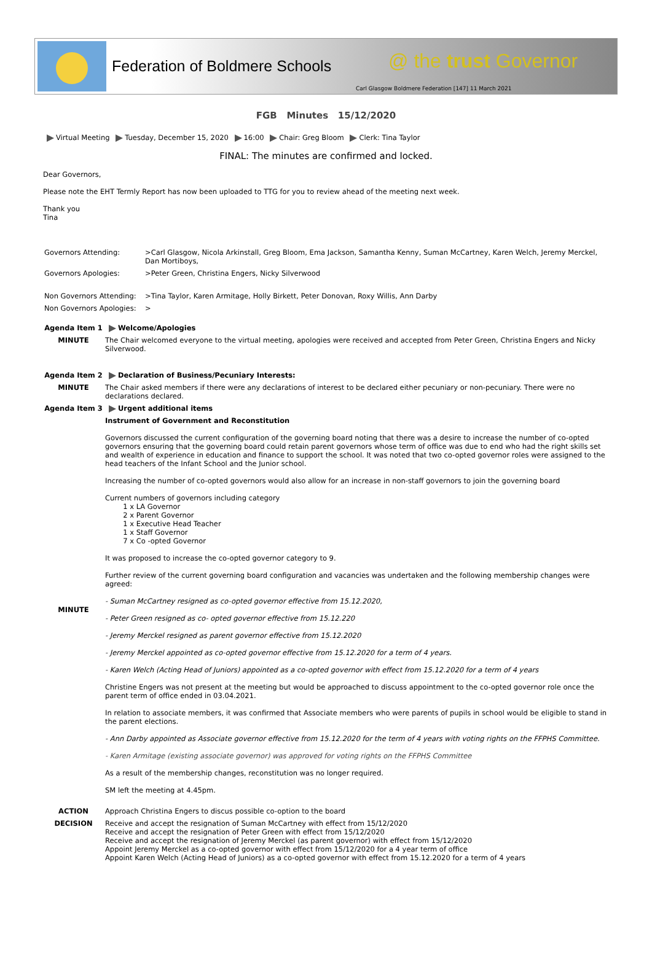Federation of Boldmere Schools @ the trust Governor
Carl Glasgow Boldmere Federation [147] 11 March 2021
FGB Minutes 15/12/2020
Virtual Meeting Tuesday, December 15, 2020 16:00 Chair: Greg Bloom Clerk: Tina Taylor
FINAL: The minutes are confirmed and locked.
Dear Governors,
Please note the EHT Termly Report has now been uploaded to TTG for you to review ahead of the meeting next week.
Thank you
Tina
| Governors Attending: | >Carl Glasgow, Nicola Arkinstall, Greg Bloom, Ema Jackson, Samantha Kenny, Suman McCartney, Karen Welch, Jeremy Merckel, Dan Mortiboys, |
| Governors Apologies: | >Peter Green, Christina Engers, Nicky Silverwood |
| Non Governors Attending: | >Tina Taylor, Karen Armitage, Holly Birkett, Peter Donovan, Roxy Willis, Ann Darby |
| Non Governors Apologies: | > |
| Agenda Item 1 | Welcome/Apologies |
| MINUTE | The Chair welcomed everyone to the virtual meeting, apologies were received and accepted from Peter Green, Christina Engers and Nicky Silverwood. |
| Agenda Item 2 | Declaration of Business/Pecuniary Interests: |
| MINUTE | The Chair asked members if there were any declarations of interest to be declared either pecuniary or non-pecuniary. There were no declarations declared. |
| Agenda Item 3 | Urgent additional items |
| MINUTE | Instrument of Government and Reconstitution Governors discussed the current configuration of the governing board noting that there was a desire to increase the number of co-opted governors ensuring that the governing board could retain parent governors whose term of office was due to end who had the right skills set and wealth of experience in education and finance to support the school. It was noted that two co-opted governor roles were assigned to the head teachers of the Infant School and the Junior school. Increasing the number of co-opted governors would also allow for an increase in non-staff governors to join the governing board Current numbers of governors including category 1 x LA Governor 2 x Parent Governor 1 x Executive Head Teacher 1 x Staff Governor 7 x Co -opted Governor It was proposed to increase the co-opted governor category to 9. Further review of the current governing board configuration and vacancies was undertaken and the following membership changes were agreed: - Suman McCartney resigned as co-opted governor effective from 15.12.2020, - Peter Green resigned as co- opted governor effective from 15.12.220 - Jeremy Merckel resigned as parent governor effective from 15.12.2020 - Jeremy Merckel appointed as co-opted governor effective from 15.12.2020 for a term of 4 years. - Karen Welch (Acting Head of Juniors) appointed as a co-opted governor with effect from 15.12.2020 for a term of 4 years Christine Engers was not present at the meeting but would be approached to discuss appointment to the co-opted governor role once the parent term of office ended in 03.04.2021. In relation to associate members, it was confirmed that Associate members who were parents of pupils in school would be eligible to stand in the parent elections. - Ann Darby appointed as Associate governor effective from 15.12.2020 for the term of 4 years with voting rights on the FFPHS Committee. - Karen Armitage (existing associate governor) was approved for voting rights on the FFPHS Committee As a result of the membership changes, reconstitution was no longer required. SM left the meeting at 4.45pm. |
| ACTION | Approach Christina Engers to discus possible co-option to the board |
| DECISION | Receive and accept the resignation of Suman McCartney with effect from 15/12/2020 Receive and accept the resignation of Peter Green with effect from 15/12/2020 Receive and accept the resignation of Jeremy Merckel (as parent governor) with effect from 15/12/2020 Appoint Jeremy Merckel as a co-opted governor with effect from 15/12/2020 for a 4 year term of office Appoint Karen Welch (Acting Head of Juniors) as a co-opted governor with effect from 15.12.2020 for a term of 4 years |